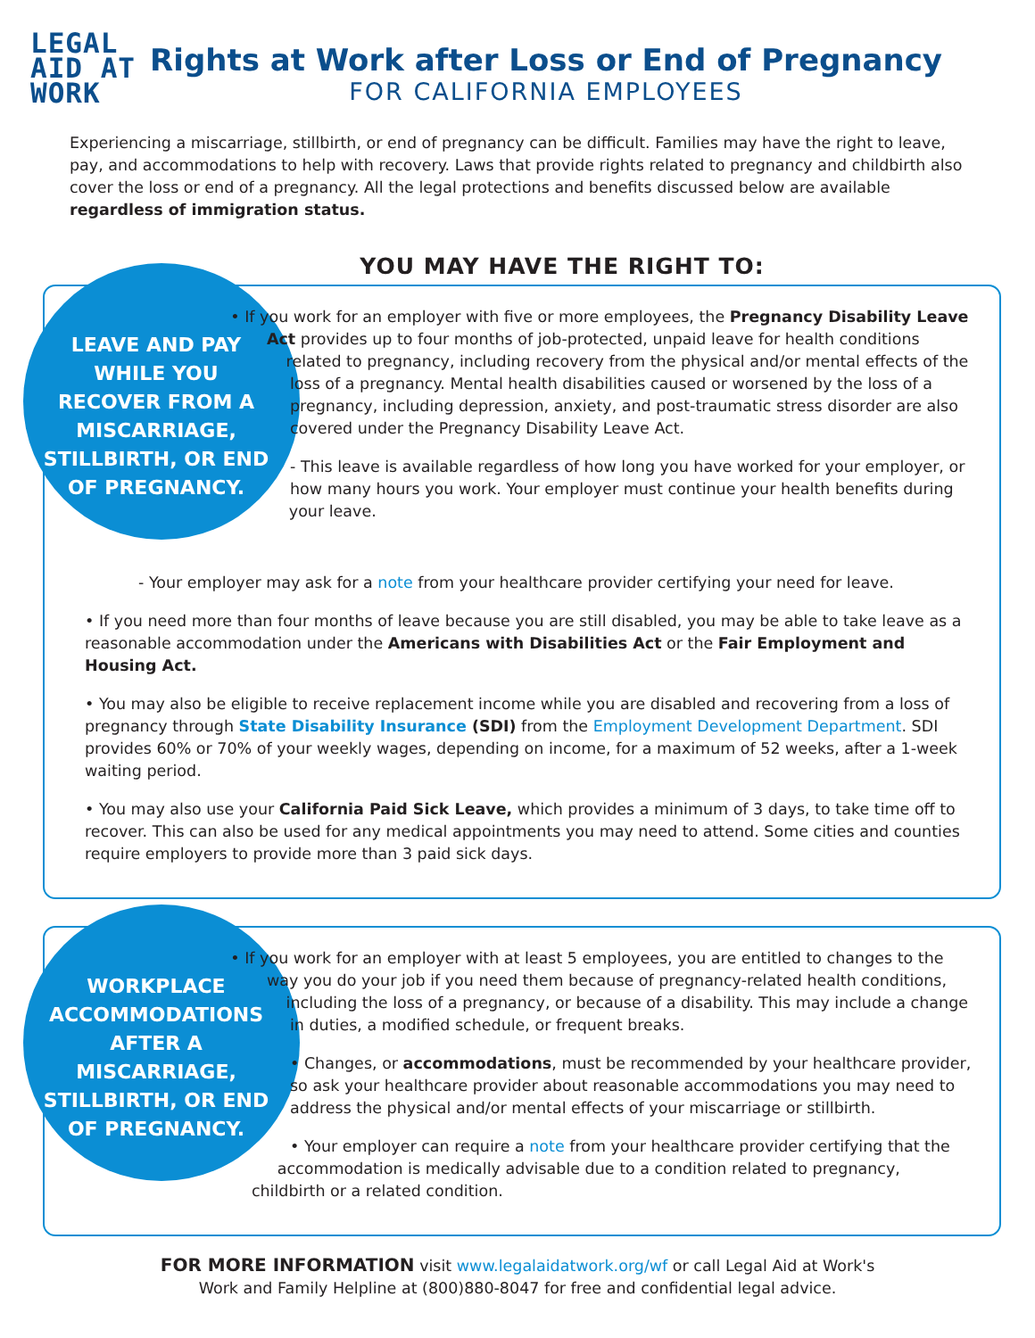LEGAL
AID AT
WORK
Rights at Work after Loss or End of Pregnancy
FOR CALIFORNIA EMPLOYEES
Experiencing a miscarriage, stillbirth, or end of pregnancy can be difficult. Families may have the right to leave, pay, and accommodations to help with recovery. Laws that provide rights related to pregnancy and childbirth also cover the loss or end of a pregnancy. All the legal protections and benefits discussed below are available regardless of immigration status.
YOU MAY HAVE THE RIGHT TO:
LEAVE AND PAY WHILE YOU RECOVER FROM A MISCARRIAGE, STILLBIRTH, OR END OF PREGNANCY.
• If you work for an employer with five or more employees, the Pregnancy Disability Leave Act provides up to four months of job-protected, unpaid leave for health conditions related to pregnancy, including recovery from the physical and/or mental effects of the loss of a pregnancy. Mental health disabilities caused or worsened by the loss of a pregnancy, including depression, anxiety, and post-traumatic stress disorder are also covered under the Pregnancy Disability Leave Act.
- This leave is available regardless of how long you have worked for your employer, or how many hours you work. Your employer must continue your health benefits during your leave.
- Your employer may ask for a note from your healthcare provider certifying your need for leave.
• If you need more than four months of leave because you are still disabled, you may be able to take leave as a reasonable accommodation under the Americans with Disabilities Act or the Fair Employment and Housing Act.
• You may also be eligible to receive replacement income while you are disabled and recovering from a loss of pregnancy through State Disability Insurance (SDI) from the Employment Development Department. SDI provides 60% or 70% of your weekly wages, depending on income, for a maximum of 52 weeks, after a 1-week waiting period.
• You may also use your California Paid Sick Leave, which provides a minimum of 3 days, to take time off to recover. This can also be used for any medical appointments you may need to attend. Some cities and counties require employers to provide more than 3 paid sick days.
WORKPLACE ACCOMMODATIONS AFTER A MISCARRIAGE, STILLBIRTH, OR END OF PREGNANCY.
• If you work for an employer with at least 5 employees, you are entitled to changes to the way you do your job if you need them because of pregnancy-related health conditions, including the loss of a pregnancy, or because of a disability. This may include a change in duties, a modified schedule, or frequent breaks.
• Changes, or accommodations, must be recommended by your healthcare provider, so ask your healthcare provider about reasonable accommodations you may need to address the physical and/or mental effects of your miscarriage or stillbirth.
• Your employer can require a note from your healthcare provider certifying that the accommodation is medically advisable due to a condition related to pregnancy, childbirth or a related condition.
FOR MORE INFORMATION visit www.legalaidatwork.org/wf or call Legal Aid at Work's
Work and Family Helpline at (800)880-8047 for free and confidential legal advice.